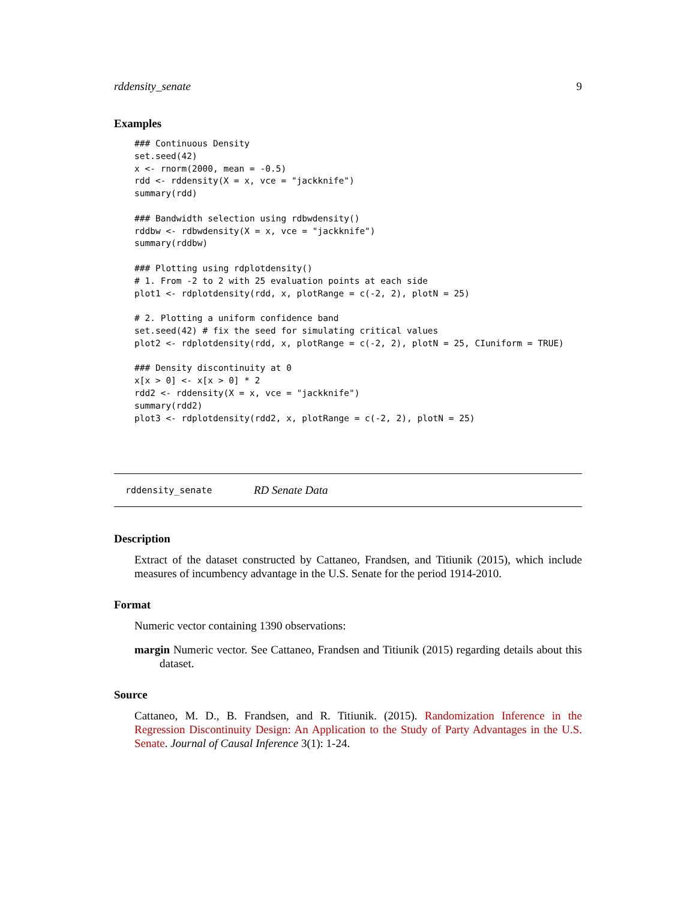rddensity_senate 9
Examples
### Continuous Density
set.seed(42)
x <- rnorm(2000, mean = -0.5)
rdd <- rddensity(X = x, vce = "jackknife")
summary(rdd)

### Bandwidth selection using rdbwdensity()
rddbw <- rdbwdensity(X = x, vce = "jackknife")
summary(rddbw)

### Plotting using rdplotdensity()
# 1. From -2 to 2 with 25 evaluation points at each side
plot1 <- rdplotdensity(rdd, x, plotRange = c(-2, 2), plotN = 25)

# 2. Plotting a uniform confidence band
set.seed(42) # fix the seed for simulating critical values
plot2 <- rdplotdensity(rdd, x, plotRange = c(-2, 2), plotN = 25, CIuniform = TRUE)

### Density discontinuity at 0
x[x > 0] <- x[x > 0] * 2
rdd2 <- rddensity(X = x, vce = "jackknife")
summary(rdd2)
plot3 <- rdplotdensity(rdd2, x, plotRange = c(-2, 2), plotN = 25)
rddensity_senate RD Senate Data
Description
Extract of the dataset constructed by Cattaneo, Frandsen, and Titiunik (2015), which include measures of incumbency advantage in the U.S. Senate for the period 1914-2010.
Format
Numeric vector containing 1390 observations:
margin Numeric vector. See Cattaneo, Frandsen and Titiunik (2015) regarding details about this dataset.
Source
Cattaneo, M. D., B. Frandsen, and R. Titiunik. (2015). Randomization Inference in the Regression Discontinuity Design: An Application to the Study of Party Advantages in the U.S. Senate. Journal of Causal Inference 3(1): 1-24.